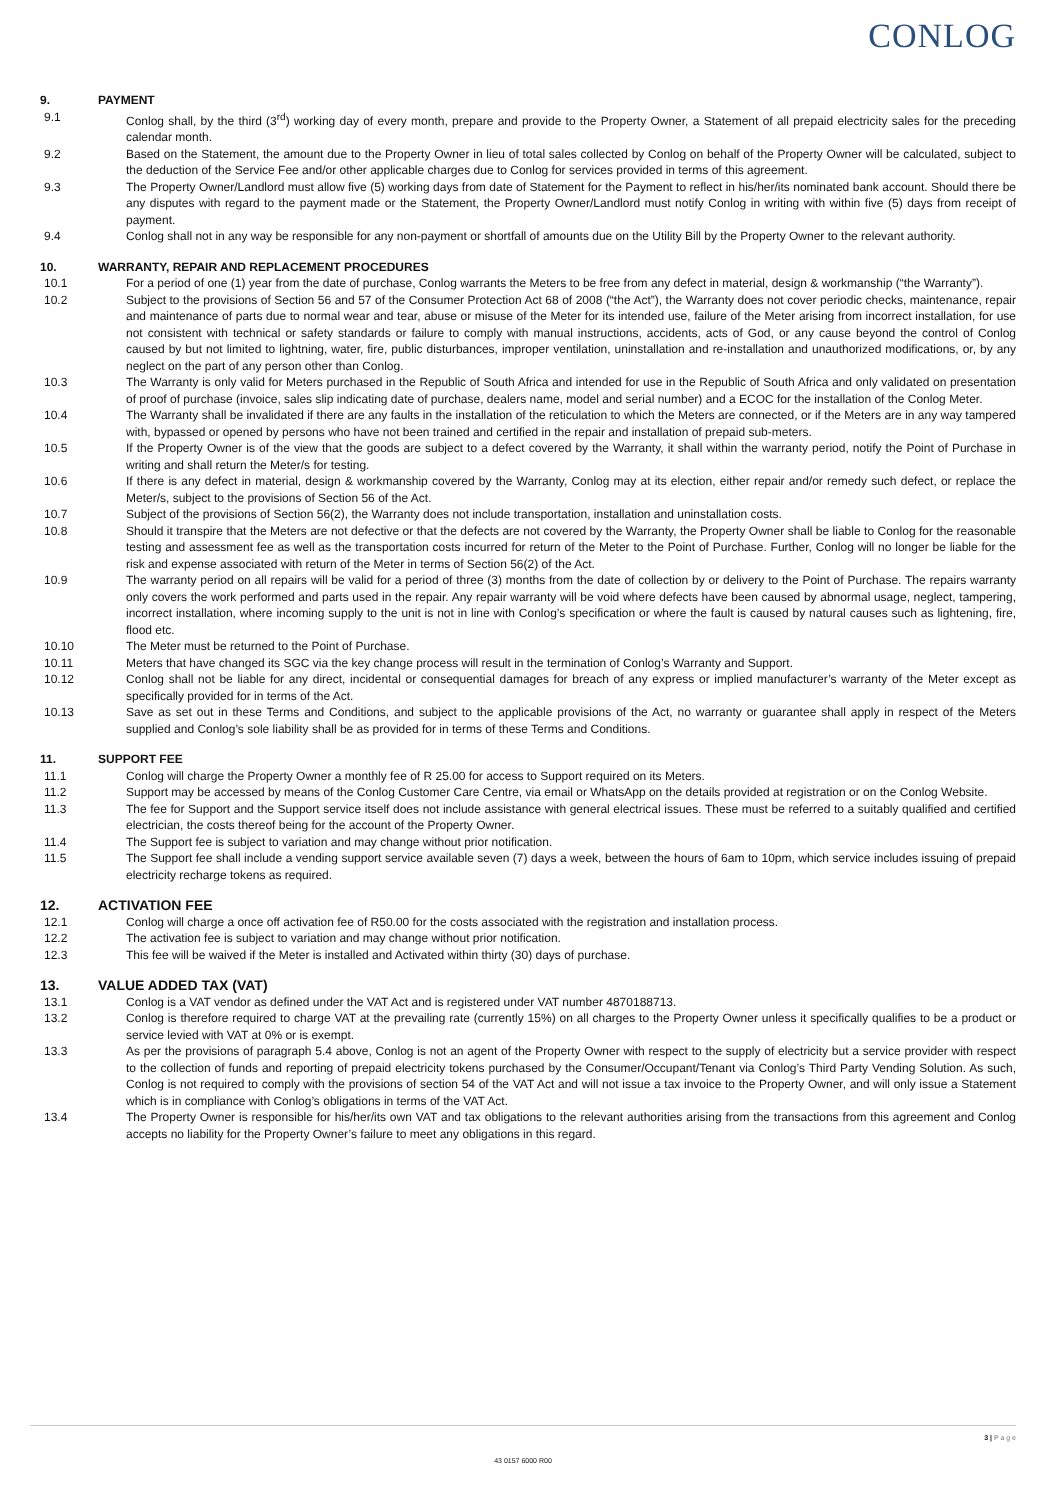CONLOG
9. PAYMENT
9.1 Conlog shall, by the third (3<sup>rd</sup>) working day of every month, prepare and provide to the Property Owner, a Statement of all prepaid electricity sales for the preceding calendar month.
9.2 Based on the Statement, the amount due to the Property Owner in lieu of total sales collected by Conlog on behalf of the Property Owner will be calculated, subject to the deduction of the Service Fee and/or other applicable charges due to Conlog for services provided in terms of this agreement.
9.3 The Property Owner/Landlord must allow five (5) working days from date of Statement for the Payment to reflect in his/her/its nominated bank account. Should there be any disputes with regard to the payment made or the Statement, the Property Owner/Landlord must notify Conlog in writing with within five (5) days from receipt of payment.
9.4 Conlog shall not in any way be responsible for any non-payment or shortfall of amounts due on the Utility Bill by the Property Owner to the relevant authority.
10. WARRANTY, REPAIR AND REPLACEMENT PROCEDURES
10.1 For a period of one (1) year from the date of purchase, Conlog warrants the Meters to be free from any defect in material, design & workmanship (“the Warranty”).
10.2 Subject to the provisions of Section 56 and 57 of the Consumer Protection Act 68 of 2008 (“the Act”), the Warranty does not cover periodic checks, maintenance, repair and maintenance of parts due to normal wear and tear, abuse or misuse of the Meter for its intended use, failure of the Meter arising from incorrect installation, for use not consistent with technical or safety standards or failure to comply with manual instructions, accidents, acts of God, or any cause beyond the control of Conlog caused by but not limited to lightning, water, fire, public disturbances, improper ventilation, uninstallation and re-installation and unauthorized modifications, or, by any neglect on the part of any person other than Conlog.
10.3 The Warranty is only valid for Meters purchased in the Republic of South Africa and intended for use in the Republic of South Africa and only validated on presentation of proof of purchase (invoice, sales slip indicating date of purchase, dealers name, model and serial number) and a ECOC for the installation of the Conlog Meter.
10.4 The Warranty shall be invalidated if there are any faults in the installation of the reticulation to which the Meters are connected, or if the Meters are in any way tampered with, bypassed or opened by persons who have not been trained and certified in the repair and installation of prepaid sub-meters.
10.5 If the Property Owner is of the view that the goods are subject to a defect covered by the Warranty, it shall within the warranty period, notify the Point of Purchase in writing and shall return the Meter/s for testing.
10.6 If there is any defect in material, design & workmanship covered by the Warranty, Conlog may at its election, either repair and/or remedy such defect, or replace the Meter/s, subject to the provisions of Section 56 of the Act.
10.7 Subject of the provisions of Section 56(2), the Warranty does not include transportation, installation and uninstallation costs.
10.8 Should it transpire that the Meters are not defective or that the defects are not covered by the Warranty, the Property Owner shall be liable to Conlog for the reasonable testing and assessment fee as well as the transportation costs incurred for return of the Meter to the Point of Purchase. Further, Conlog will no longer be liable for the risk and expense associated with return of the Meter in terms of Section 56(2) of the Act.
10.9 The warranty period on all repairs will be valid for a period of three (3) months from the date of collection by or delivery to the Point of Purchase. The repairs warranty only covers the work performed and parts used in the repair. Any repair warranty will be void where defects have been caused by abnormal usage, neglect, tampering, incorrect installation, where incoming supply to the unit is not in line with Conlog’s specification or where the fault is caused by natural causes such as lightening, fire, flood etc.
10.10 The Meter must be returned to the Point of Purchase.
10.11 Meters that have changed its SGC via the key change process will result in the termination of Conlog’s Warranty and Support.
10.12 Conlog shall not be liable for any direct, incidental or consequential damages for breach of any express or implied manufacturer’s warranty of the Meter except as specifically provided for in terms of the Act.
10.13 Save as set out in these Terms and Conditions, and subject to the applicable provisions of the Act, no warranty or guarantee shall apply in respect of the Meters supplied and Conlog’s sole liability shall be as provided for in terms of these Terms and Conditions.
11. SUPPORT FEE
11.1 Conlog will charge the Property Owner a monthly fee of R 25.00 for access to Support required on its Meters.
11.2 Support may be accessed by means of the Conlog Customer Care Centre, via email or WhatsApp on the details provided at registration or on the Conlog Website.
11.3 The fee for Support and the Support service itself does not include assistance with general electrical issues. These must be referred to a suitably qualified and certified electrician, the costs thereof being for the account of the Property Owner.
11.4 The Support fee is subject to variation and may change without prior notification.
11.5 The Support fee shall include a vending support service available seven (7) days a week, between the hours of 6am to 10pm, which service includes issuing of prepaid electricity recharge tokens as required.
12. ACTIVATION FEE
12.1 Conlog will charge a once off activation fee of R50.00 for the costs associated with the registration and installation process.
12.2 The activation fee is subject to variation and may change without prior notification.
12.3 This fee will be waived if the Meter is installed and Activated within thirty (30) days of purchase.
13. VALUE ADDED TAX (VAT)
13.1 Conlog is a VAT vendor as defined under the VAT Act and is registered under VAT number 4870188713.
13.2 Conlog is therefore required to charge VAT at the prevailing rate (currently 15%) on all charges to the Property Owner unless it specifically qualifies to be a product or service levied with VAT at 0% or is exempt.
13.3 As per the provisions of paragraph 5.4 above, Conlog is not an agent of the Property Owner with respect to the supply of electricity but a service provider with respect to the collection of funds and reporting of prepaid electricity tokens purchased by the Consumer/Occupant/Tenant via Conlog’s Third Party Vending Solution. As such, Conlog is not required to comply with the provisions of section 54 of the VAT Act and will not issue a tax invoice to the Property Owner, and will only issue a Statement which is in compliance with Conlog’s obligations in terms of the VAT Act.
13.4 The Property Owner is responsible for his/her/its own VAT and tax obligations to the relevant authorities arising from the transactions from this agreement and Conlog accepts no liability for the Property Owner’s failure to meet any obligations in this regard.
3 | P a g e
43 0157 6000 R00